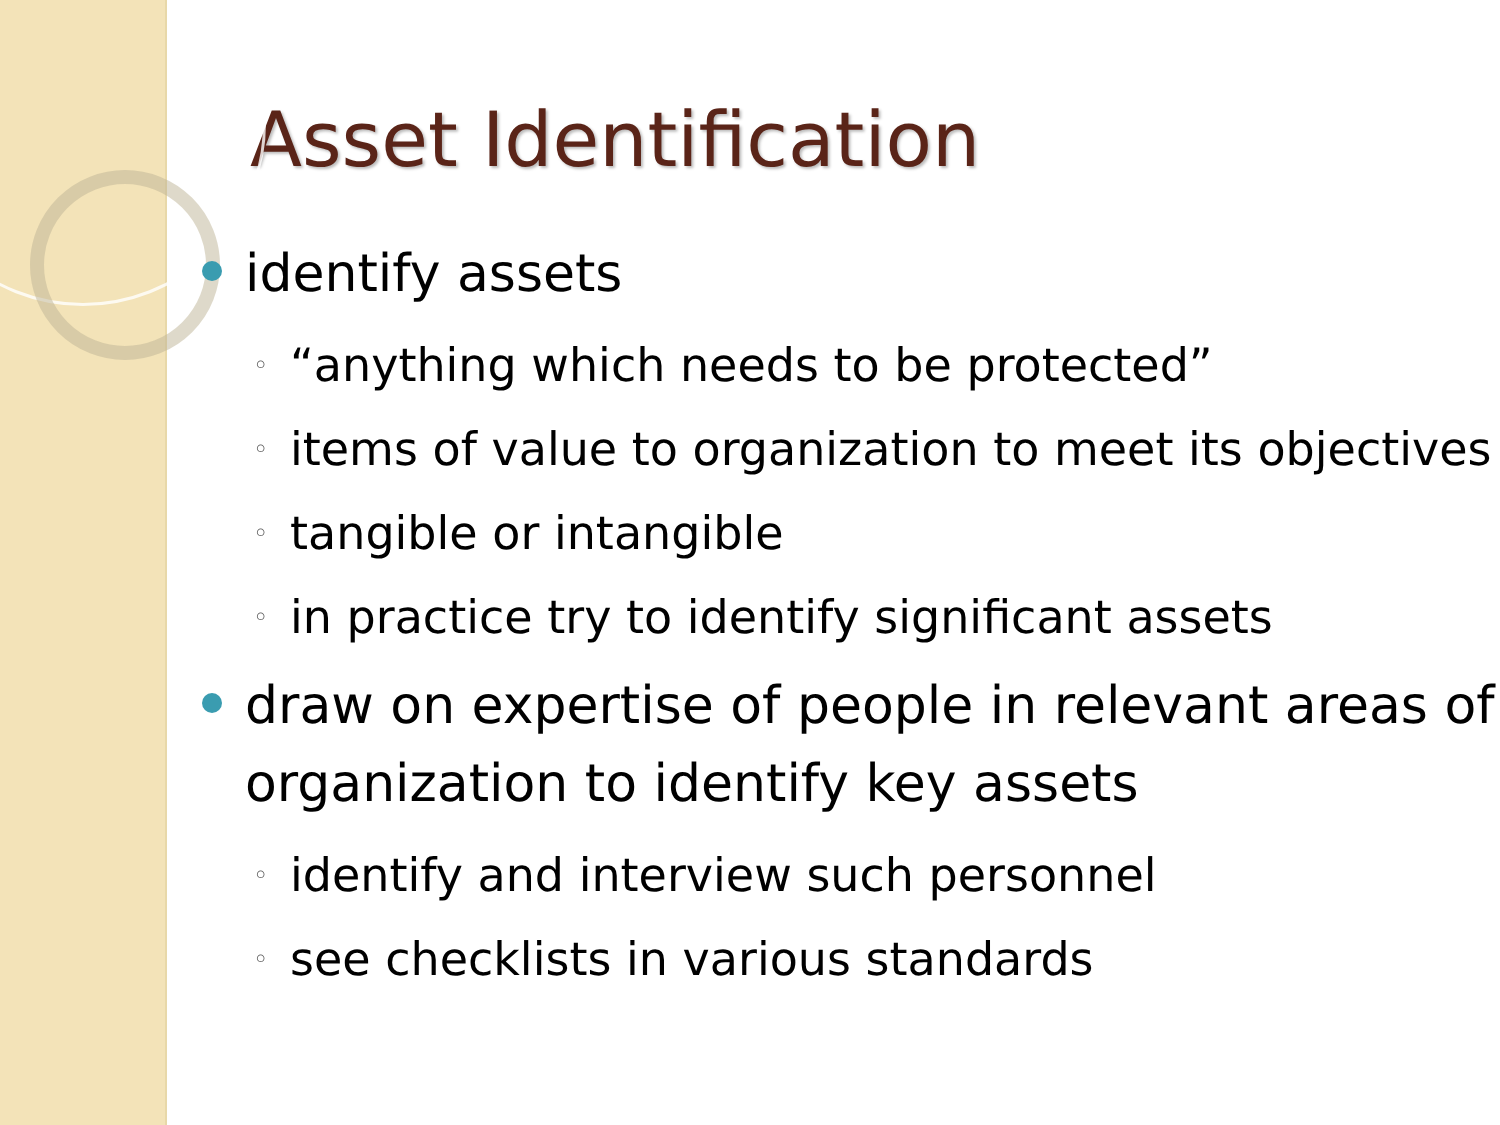Asset Identification
identify assets
◦ “anything which needs to be protected”
◦ items of value to organization to meet its objectives
◦ tangible or intangible
◦ in practice try to identify significant assets
draw on expertise of people in relevant areas of organization to identify key assets
◦ identify and interview such personnel
◦ see checklists in various standards